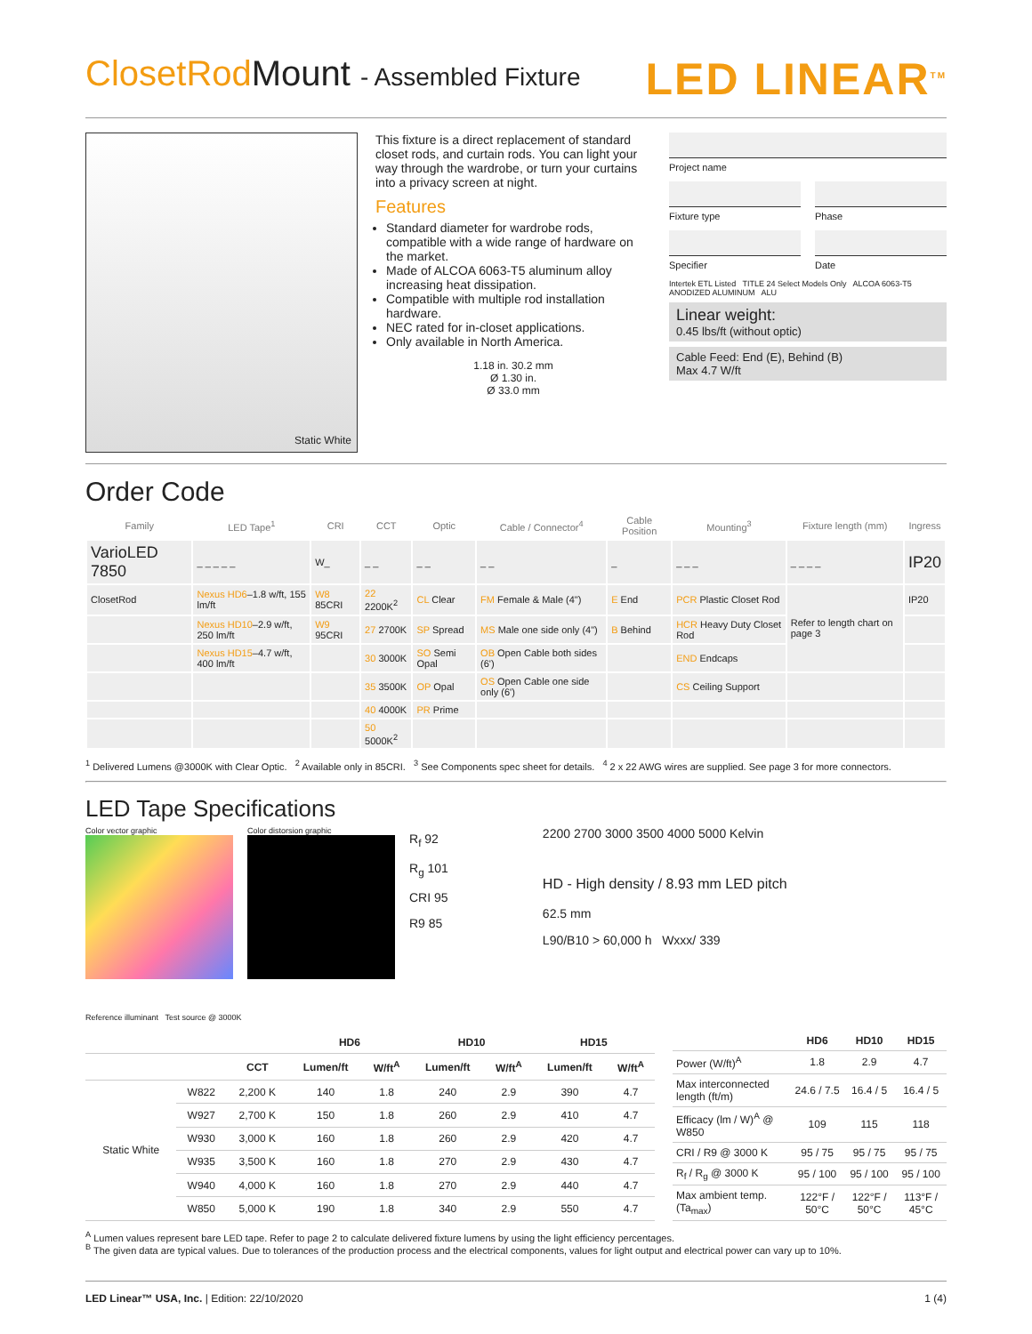ClosetRod Mount - Assembled Fixture LED LINEAR<sup>TM</sup>
Static White
This fixture is a direct replacement of standard closet rods, and curtain rods. You can light your way through the wardrobe, or turn your curtains into a privacy screen at night.
Features
Standard diameter for wardrobe rods, compatible with a wide range of hardware on the market.
Made of ALCOA 6063-T5 aluminum alloy increasing heat dissipation.
Compatible with multiple rod installation hardware.
NEC rated for in-closet applications.
Only available in North America.
1.18 in. 30.2 mm
Ø 1.30 in.
Ø 33.0 mm
Project name
Fixture type
Phase
Specifier
Date
Intertek ETL Listed TITLE 24 Select Models Only ALCOA 6063-T5 ANODIZED ALUMINUM ALU
Linear weight:
0.45 lbs/ft (without optic)
Cable Feed: End (E), Behind (B)
Max 4.7 W/ft
Order Code
| Family | LED Tape<sup>1</sup> | CRI | CCT | Optic | Cable / Connector<sup>4</sup> | Cable Position | Mounting<sup>3</sup> | Fixture length (mm) | Ingress |
| --- | --- | --- | --- | --- | --- | --- | --- | --- | --- |
| VarioLED 7850 | _ _ _ _ _ | W_ | _ _ | _ _ | _ _ | _ | _ _ _ | _ _ _ _ | IP20 |
| ClosetRod | Nexus HD6 –1.8 w/ft, 155 lm/ft | W8 85CRI | 22 2200K<sup>2</sup> | CL Clear | FM Female & Male (4") | E End | PCR Plastic Closet Rod | Refer to length chart on page 3 | IP20 |
| | Nexus HD10 –2.9 w/ft, 250 lm/ft | W9 95CRI | 27 2700K | SP Spread | MS Male one side only (4") | B Behind | HCR Heavy Duty Closet Rod | | |
| | Nexus HD15 –4.7 w/ft, 400 lm/ft | | 30 3000K | SO Semi Opal | OB Open Cable both sides (6') | | END Endcaps | | |
| | | | 35 3500K | OP Opal | OS Open Cable one side only (6') | | CS Ceiling Support | | |
| | | | 40 4000K | PR Prime | | | | | |
| | | | 50 5000K<sup>2</sup> | | | | | | |
<sup>1</sup> Delivered Lumens @3000K with Clear Optic. <sup>2</sup> Available only in 85CRI. <sup>3</sup> See Components spec sheet for details. <sup>4</sup> 2 x 22 AWG wires are supplied. See page 3 for more connectors.
LED Tape Specifications
Color vector graphic Color distorsion graphic
R<sub>f</sub> 92
R<sub>g</sub> 101
CRI 95
R9 85
2200 2700 3000 3500 4000 5000 Kelvin
HD - High density / 8.93 mm LED pitch
62.5 mm
L90/B10 > 60,000 h Wxxx/ 339
Reference illuminant Test source @ 3000K
| | | | HD6 | | HD10 | | HD15 | |
| --- | --- | --- | --- | --- | --- | --- | --- | --- |
| | | CCT | Lumen/ft | W/ft<sup>A</sup> | Lumen/ft | W/ft<sup>A</sup> | Lumen/ft | W/ft<sup>A</sup> |
| Static White | W822 | 2,200 K | 140 | 1.8 | 240 | 2.9 | 390 | 4.7 |
| | W927 | 2,700 K | 150 | 1.8 | 260 | 2.9 | 410 | 4.7 |
| | W930 | 3,000 K | 160 | 1.8 | 260 | 2.9 | 420 | 4.7 |
| | W935 | 3,500 K | 160 | 1.8 | 270 | 2.9 | 430 | 4.7 |
| | W940 | 4,000 K | 160 | 1.8 | 270 | 2.9 | 440 | 4.7 |
| | W850 | 5,000 K | 190 | 1.8 | 340 | 2.9 | 550 | 4.7 |
| | HD6 | HD10 | HD15 |
| --- | --- | --- | --- |
| Power (W/ft)<sup>A</sup> | 1.8 | 2.9 | 4.7 |
| Max interconnected length (ft/m) | 24.6 / 7.5 | 16.4 / 5 | 16.4 / 5 |
| Efficacy (lm / W)<sup>A</sup> @ W850 | 109 | 115 | 118 |
| CRI / R9 @ 3000 K | 95 / 75 | 95 / 75 | 95 / 75 |
| R<sub>f</sub> / R<sub>g</sub> @ 3000 K | 95 / 100 | 95 / 100 | 95 / 100 |
| Max ambient temp. (Ta<sub>max</sub>) | 122°F / 50°C | 122°F / 50°C | 113°F / 45°C |
<sup>A</sup> Lumen values represent bare LED tape. Refer to page 2 to calculate delivered fixture lumens by using the light efficiency percentages.
<sup>B</sup> The given data are typical values. Due to tolerances of the production process and the electrical components, values for light output and electrical power can vary up to 10%.
LED Linear™ USA, Inc. | Edition: 22/10/2020 1 (4)